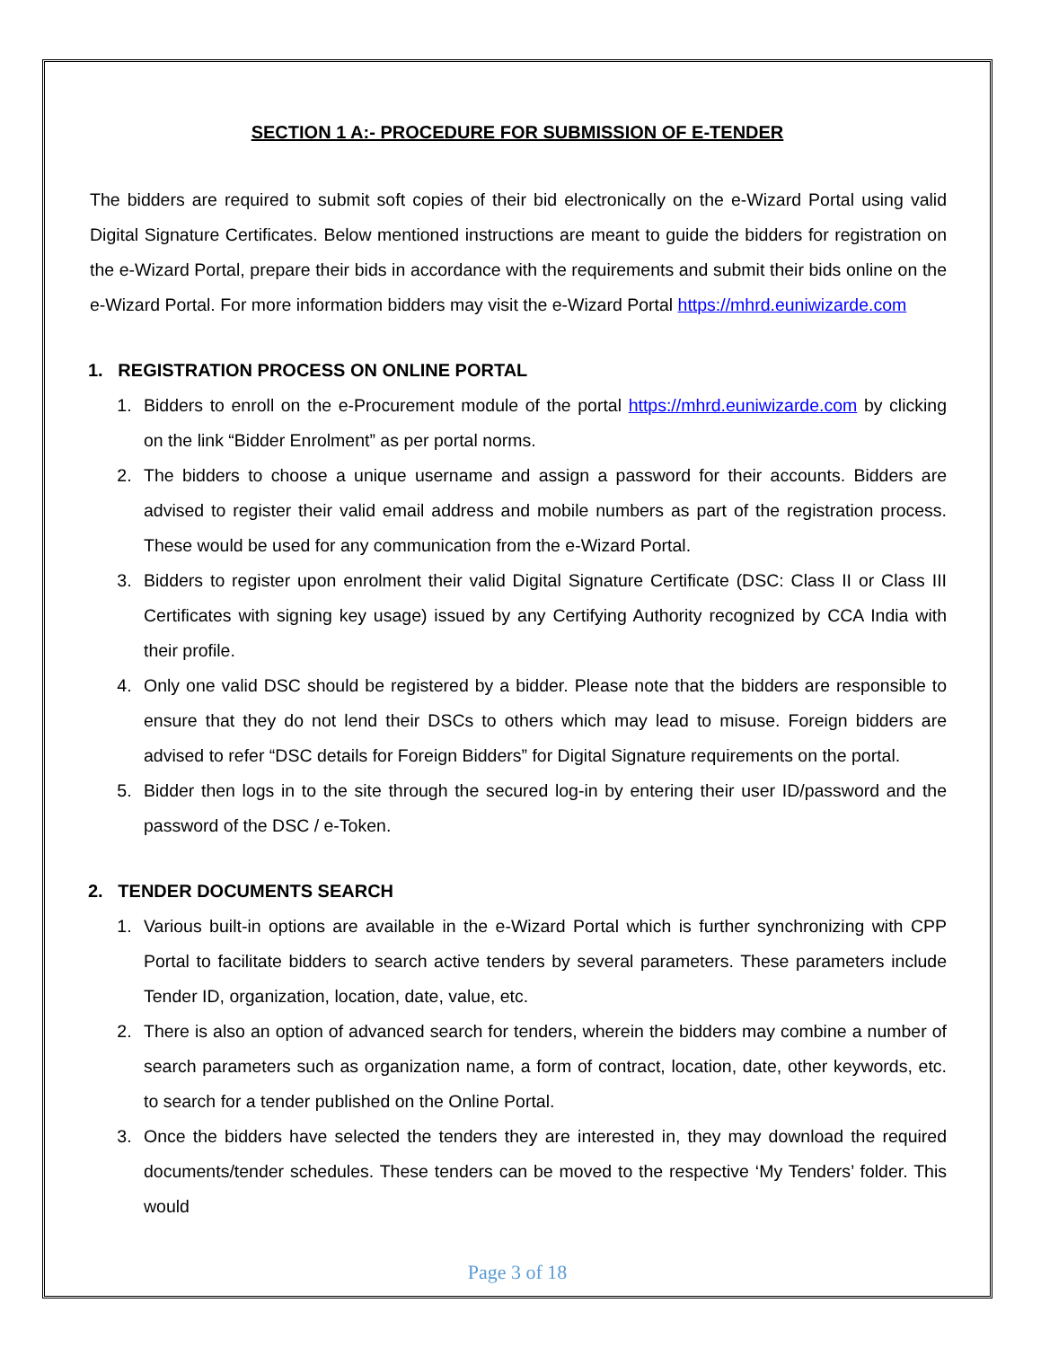SECTION 1 A:- PROCEDURE FOR SUBMISSION OF E-TENDER
The bidders are required to submit soft copies of their bid electronically on the e-Wizard Portal using valid Digital Signature Certificates. Below mentioned instructions are meant to guide the bidders for registration on the e-Wizard Portal, prepare their bids in accordance with the requirements and submit their bids online on the e-Wizard Portal. For more information bidders may visit the e-Wizard Portal https://mhrd.euniwizarde.com
1. REGISTRATION PROCESS ON ONLINE PORTAL
1. Bidders to enroll on the e-Procurement module of the portal https://mhrd.euniwizarde.com by clicking on the link “Bidder Enrolment” as per portal norms.
2. The bidders to choose a unique username and assign a password for their accounts. Bidders are advised to register their valid email address and mobile numbers as part of the registration process. These would be used for any communication from the e-Wizard Portal.
3. Bidders to register upon enrolment their valid Digital Signature Certificate (DSC: Class II or Class III Certificates with signing key usage) issued by any Certifying Authority recognized by CCA India with their profile.
4. Only one valid DSC should be registered by a bidder. Please note that the bidders are responsible to ensure that they do not lend their DSCs to others which may lead to misuse. Foreign bidders are advised to refer “DSC details for Foreign Bidders” for Digital Signature requirements on the portal.
5. Bidder then logs in to the site through the secured log-in by entering their user ID/password and the password of the DSC / e-Token.
2. TENDER DOCUMENTS SEARCH
1. Various built-in options are available in the e-Wizard Portal which is further synchronizing with CPP Portal to facilitate bidders to search active tenders by several parameters. These parameters include Tender ID, organization, location, date, value, etc.
2. There is also an option of advanced search for tenders, wherein the bidders may combine a number of search parameters such as organization name, a form of contract, location, date, other keywords, etc. to search for a tender published on the Online Portal.
3. Once the bidders have selected the tenders they are interested in, they may download the required documents/tender schedules. These tenders can be moved to the respective ‘My Tenders’ folder. This would
Page 3 of 18